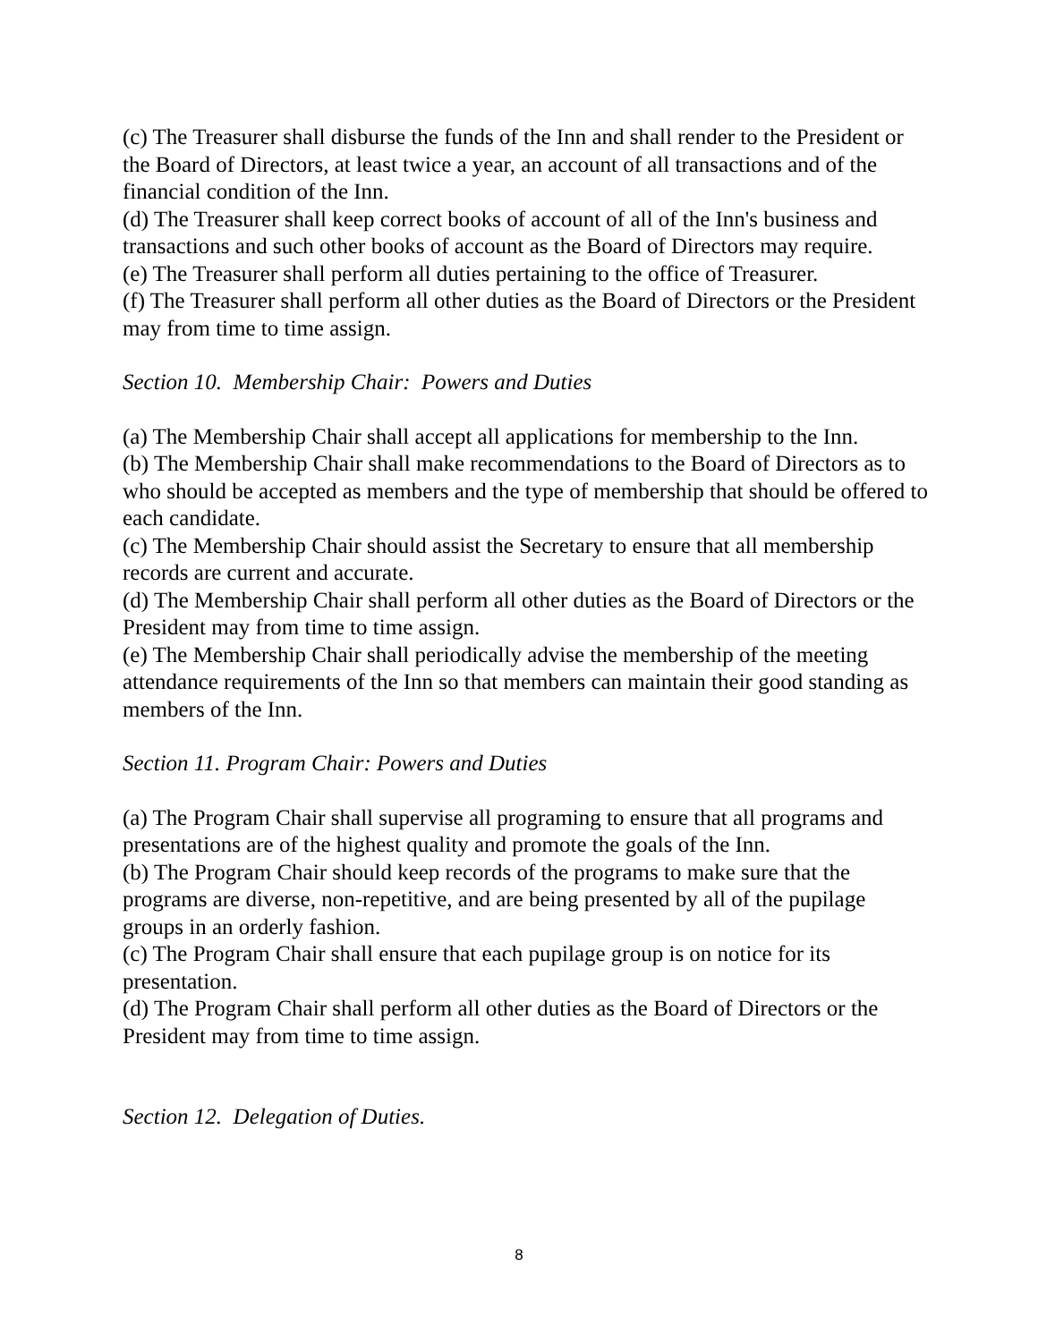(c) The Treasurer shall disburse the funds of the Inn and shall render to the President or the Board of Directors, at least twice a year, an account of all transactions and of the financial condition of the Inn.
(d) The Treasurer shall keep correct books of account of all of the Inn's business and transactions and such other books of account as the Board of Directors may require.
(e) The Treasurer shall perform all duties pertaining to the office of Treasurer.
(f) The Treasurer shall perform all other duties as the Board of Directors or the President may from time to time assign.
Section 10. Membership Chair: Powers and Duties
(a) The Membership Chair shall accept all applications for membership to the Inn.
(b) The Membership Chair shall make recommendations to the Board of Directors as to who should be accepted as members and the type of membership that should be offered to each candidate.
(c) The Membership Chair should assist the Secretary to ensure that all membership records are current and accurate.
(d) The Membership Chair shall perform all other duties as the Board of Directors or the President may from time to time assign.
(e) The Membership Chair shall periodically advise the membership of the meeting attendance requirements of the Inn so that members can maintain their good standing as members of the Inn.
Section 11. Program Chair: Powers and Duties
(a) The Program Chair shall supervise all programing to ensure that all programs and presentations are of the highest quality and promote the goals of the Inn.
(b) The Program Chair should keep records of the programs to make sure that the programs are diverse, non-repetitive, and are being presented by all of the pupilage groups in an orderly fashion.
(c) The Program Chair shall ensure that each pupilage group is on notice for its presentation.
(d) The Program Chair shall perform all other duties as the Board of Directors or the President may from time to time assign.
Section 12. Delegation of Duties.
8